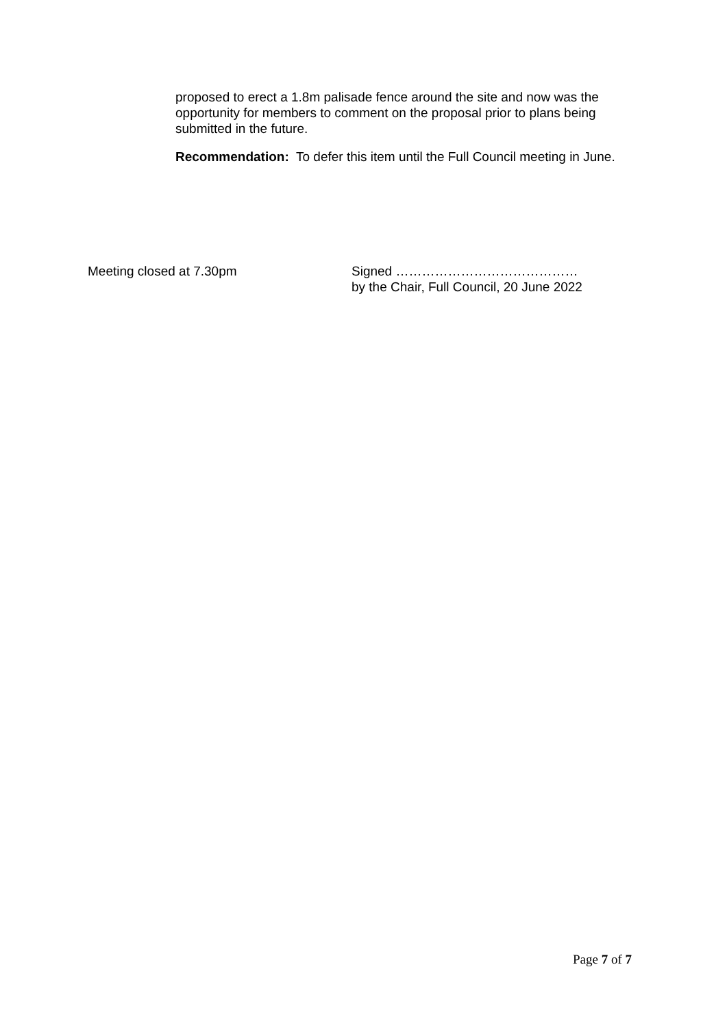proposed to erect a 1.8m palisade fence around the site and now was the opportunity for members to comment on the proposal prior to plans being submitted in the future.
Recommendation: To defer this item until the Full Council meeting in June.
Meeting closed at 7.30pm Signed ……………………………………
by the Chair, Full Council, 20 June 2022
Page 7 of 7